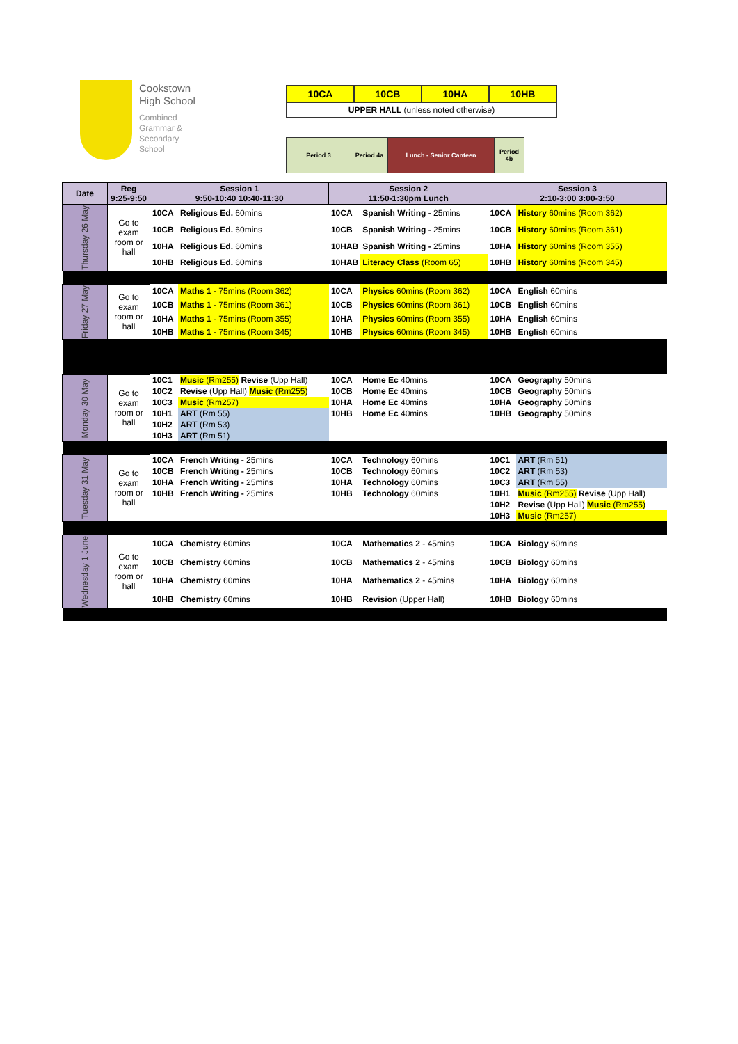Cookstown
High School
Combined
Grammar &
Secondary
School
| 10CA | 10CB | 10HA | 10HB |
| UPPER HALL (unless noted otherwise) | | | |
| Period 3 | Period 4a | Lunch - Senior Canteen | Period 4b |
| Date | Reg 9:25-9:50 | Session 1 9:50-10:40 10:40-11:30 | | Session 2 11:50-1:30pm Lunch | | Session 3 2:10-3:00 3:00-3:50 | |
| --- | --- | --- | --- | --- | --- | --- | --- |
| Thursday 26 May | Go to exam room or hall | 10CA | Religious Ed. 60mins | 10CA | Spanish Writing - 25mins | 10CA | History 60mins (Room 362) |
| | | 10CB | Religious Ed. 60mins | 10CB | Spanish Writing - 25mins | 10CB | History 60mins (Room 361) |
| | | 10HA | Religious Ed. 60mins | 10HAB | Spanish Writing - 25mins | 10HA | History 60mins (Room 355) |
| | | 10HB | Religious Ed. 60mins | 10HAB | Literacy Class (Room 65) | 10HB | History 60mins (Room 345) |
| Friday 27 May | Go to exam room or hall | 10CA | Maths 1 - 75mins (Room 362) | 10CA | Physics 60mins (Room 362) | 10CA | English 60mins |
| | | 10CB | Maths 1 - 75mins (Room 361) | 10CB | Physics 60mins (Room 361) | 10CB | English 60mins |
| | | 10HA | Maths 1 - 75mins (Room 355) | 10HA | Physics 60mins (Room 355) | 10HA | English 60mins |
| | | 10HB | Maths 1 - 75mins (Room 345) | 10HB | Physics 60mins (Room 345) | 10HB | English 60mins |
| Monday 30 May | Go to exam room or hall | 10C1 | Music (Rm255) Revise (Upp Hall) | 10CA | Home Ec 40mins | 10CA | Geography 50mins |
| | | 10C2 | Revise (Upp Hall) Music (Rm255) | 10CB | Home Ec 40mins | 10CB | Geography 50mins |
| | | 10C3 | Music (Rm257) | 10HA | Home Ec 40mins | 10HA | Geography 50mins |
| | | 10H1 | ART (Rm 55) | 10HB | Home Ec 40mins | 10HB | Geography 50mins |
| | | 10H2 | ART (Rm 53) | | | | |
| | | 10H3 | ART (Rm 51) | | | | |
| Tuesday 31 May | Go to exam room or hall | 10CA | French Writing - 25mins | 10CA | Technology 60mins | 10C1 | ART (Rm 51) |
| | | 10CB | French Writing - 25mins | 10CB | Technology 60mins | 10C2 | ART (Rm 53) |
| | | 10HA | French Writing - 25mins | 10HA | Technology 60mins | 10C3 | ART (Rm 55) |
| | | 10HB | French Writing - 25mins | 10HB | Technology 60mins | 10H1 | Music (Rm255) Revise (Upp Hall) |
| | | | | | | 10H2 | Revise (Upp Hall) Music (Rm255) |
| | | | | | | 10H3 | Music (Rm257) |
| Wednesday 1 June | Go to exam room or hall | 10CA | Chemistry 60mins | 10CA | Mathematics 2 - 45mins | 10CA | Biology 60mins |
| | | 10CB | Chemistry 60mins | 10CB | Mathematics 2 - 45mins | 10CB | Biology 60mins |
| | | 10HA | Chemistry 60mins | 10HA | Mathematics 2 - 45mins | 10HA | Biology 60mins |
| | | 10HB | Chemistry 60mins | 10HB | Revision (Upper Hall) | 10HB | Biology 60mins |